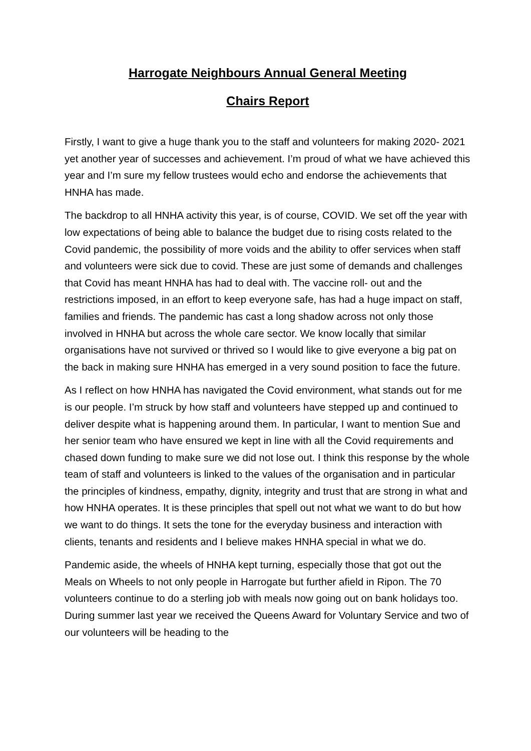Harrogate Neighbours Annual General Meeting
Chairs Report
Firstly, I want to give a huge thank you to the staff and volunteers for making 2020- 2021 yet another year of successes and achievement. I’m proud of what we have achieved this year and I’m sure my fellow trustees would echo and endorse the achievements that HNHA has made.
The backdrop to all HNHA activity this year, is of course, COVID. We set off the year with low expectations of being able to balance the budget due to rising costs related to the Covid pandemic, the possibility of more voids and the ability to offer services when staff and volunteers were sick due to covid. These are just some of demands and challenges that Covid has meant HNHA has had to deal with. The vaccine roll- out and the restrictions imposed, in an effort to keep everyone safe, has had a huge impact on staff, families and friends. The pandemic has cast a long shadow across not only those involved in HNHA but across the whole care sector. We know locally that similar organisations have not survived or thrived so I would like to give everyone a big pat on the back in making sure HNHA has emerged in a very sound position to face the future.
As I reflect on how HNHA has navigated the Covid environment, what stands out for me is our people. I’m struck by how staff and volunteers have stepped up and continued to deliver despite what is happening around them. In particular, I want to mention Sue and her senior team who have ensured we kept in line with all the Covid requirements and chased down funding to make sure we did not lose out. I think this response by the whole team of staff and volunteers is linked to the values of the organisation and in particular the principles of kindness, empathy, dignity, integrity and trust that are strong in what and how HNHA operates. It is these principles that spell out not what we want to do but how we want to do things. It sets the tone for the everyday business and interaction with clients, tenants and residents and I believe makes HNHA special in what we do.
Pandemic aside, the wheels of HNHA kept turning, especially those that got out the Meals on Wheels to not only people in Harrogate but further afield in Ripon. The 70 volunteers continue to do a sterling job with meals now going out on bank holidays too. During summer last year we received the Queens Award for Voluntary Service and two of our volunteers will be heading to the